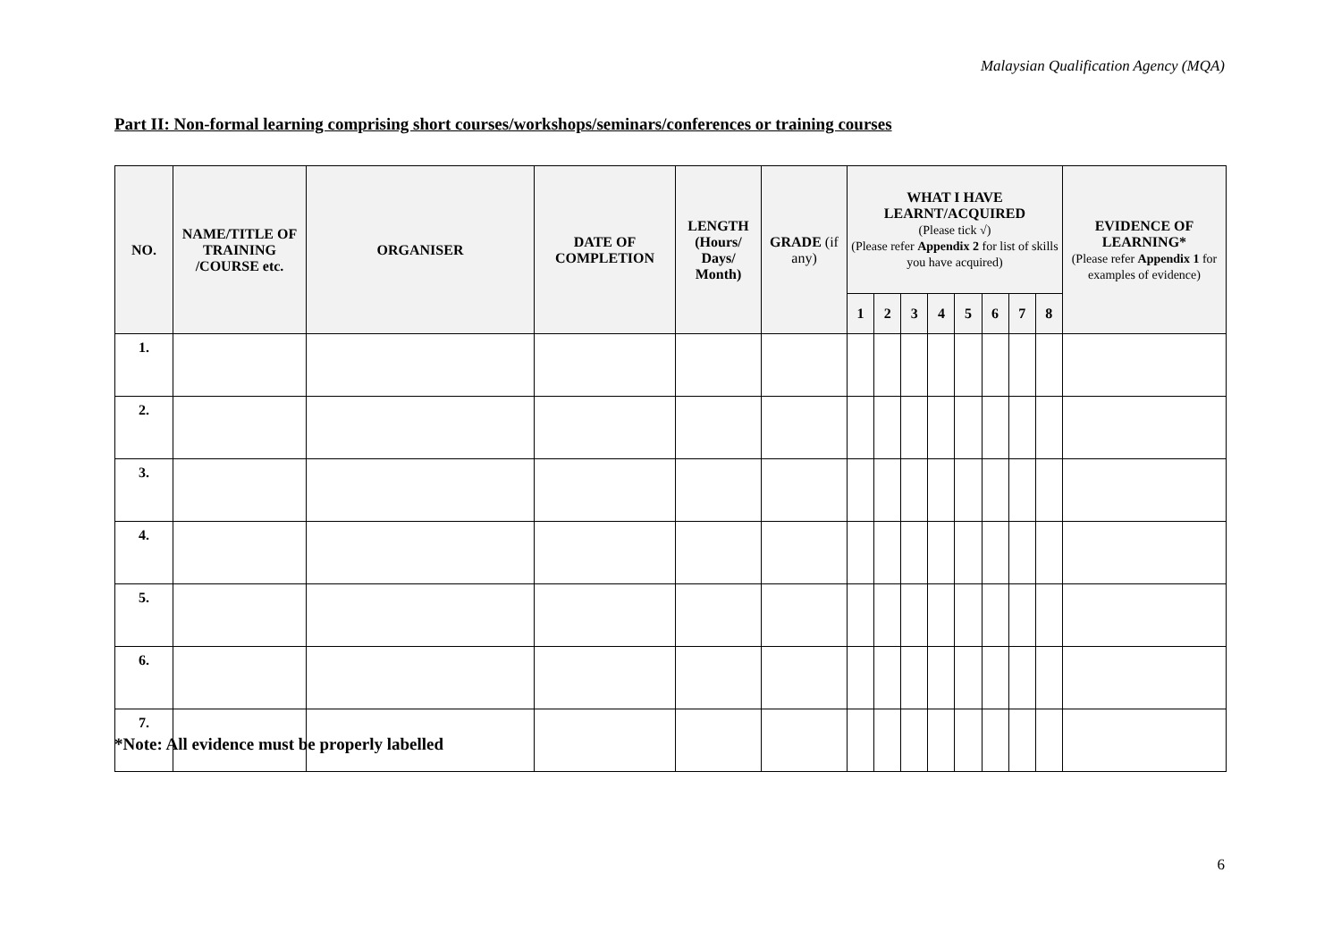Malaysian Qualification Agency (MQA)
Part II: Non-formal learning comprising short courses/workshops/seminars/conferences or training courses
| NO. | NAME/TITLE OF TRAINING /COURSE etc. | ORGANISER | DATE OF COMPLETION | LENGTH (Hours/ Days/ Month) | GRADE (if any) | WHAT I HAVE LEARNT/ACQUIRED (Please tick √) (Please refer Appendix 2 for list of skills you have acquired) | | | | | | | | EVIDENCE OF LEARNING* (Please refer Appendix 1 for examples of evidence) |
| --- | --- | --- | --- | --- | --- | --- | --- | --- | --- | --- | --- | --- | --- | --- |
| | | | | | | 1 | 2 | 3 | 4 | 5 | 6 | 7 | 8 | |
| 1. | | | | | | | | | | | | | | |
| 2. | | | | | | | | | | | | | | |
| 3. | | | | | | | | | | | | | | |
| 4. | | | | | | | | | | | | | | |
| 5. | | | | | | | | | | | | | | |
| 6. | | | | | | | | | | | | | | |
| 7. | | | | | | | | | | | | | | |
*Note: All evidence must be properly labelled
6